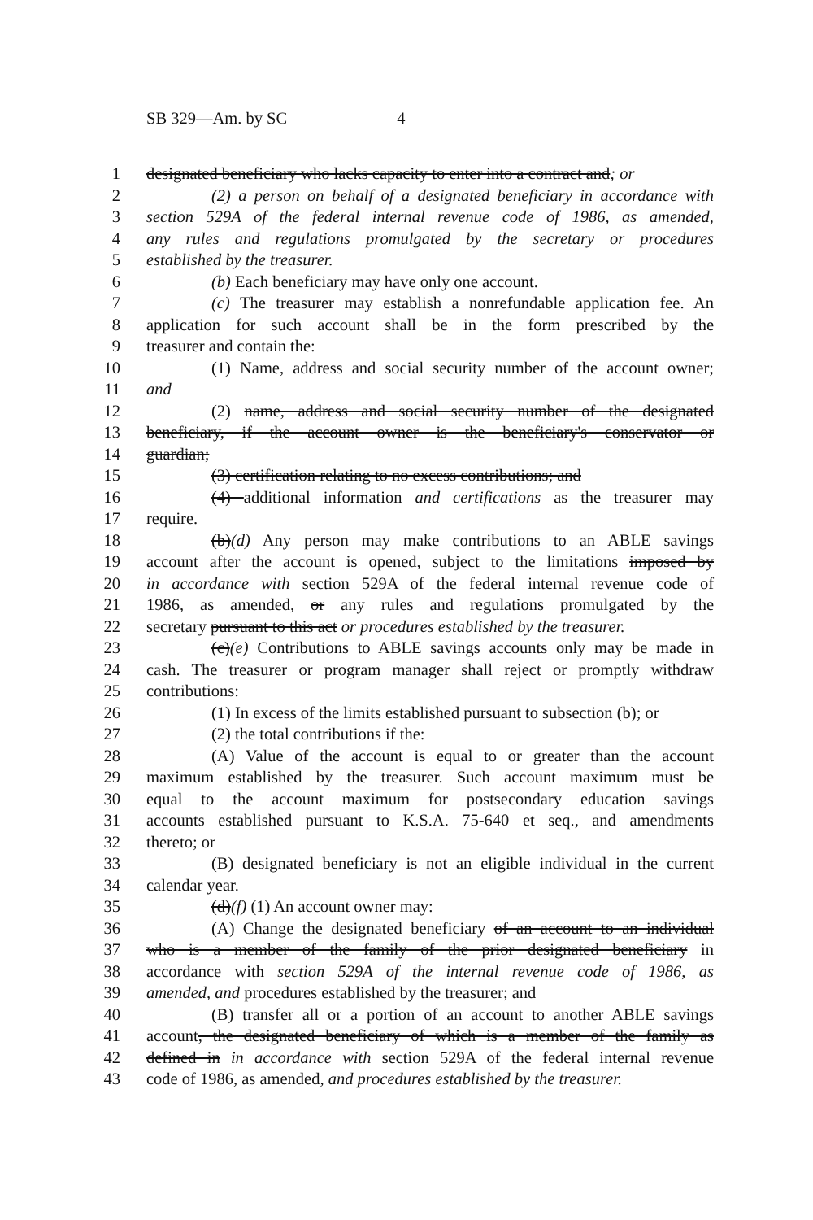SB 329—Am. by SC 4
1 designated beneficiary who lacks capacity to enter into a contract and; or
2 (2) a person on behalf of a designated beneficiary in accordance with
3 section 529A of the federal internal revenue code of 1986, as amended,
4 any rules and regulations promulgated by the secretary or procedures
5 established by the treasurer.
6 (b) Each beneficiary may have only one account.
7 (c) The treasurer may establish a nonrefundable application fee. An
8 application for such account shall be in the form prescribed by the
9 treasurer and contain the:
10 (1) Name, address and social security number of the account owner;
11 and
12 (2) name, address and social security number of the designated
13 beneficiary, if the account owner is the beneficiary's conservator or
14 guardian;
15 (3) certification relating to no excess contributions; and
16 (4) additional information and certifications as the treasurer may
17 require.
18 (b)(d) Any person may make contributions to an ABLE savings
19 account after the account is opened, subject to the limitations imposed by
20 in accordance with section 529A of the federal internal revenue code of
21 1986, as amended, or any rules and regulations promulgated by the
22 secretary pursuant to this act or procedures established by the treasurer.
23 (c)(e) Contributions to ABLE savings accounts only may be made in
24 cash. The treasurer or program manager shall reject or promptly withdraw
25 contributions:
26 (1) In excess of the limits established pursuant to subsection (b); or
27 (2) the total contributions if the:
28 (A) Value of the account is equal to or greater than the account
29 maximum established by the treasurer. Such account maximum must be
30 equal to the account maximum for postsecondary education savings
31 accounts established pursuant to K.S.A. 75-640 et seq., and amendments
32 thereto; or
33 (B) designated beneficiary is not an eligible individual in the current
34 calendar year.
35 (d)(f) (1) An account owner may:
36 (A) Change the designated beneficiary of an account to an individual
37 who is a member of the family of the prior designated beneficiary in
38 accordance with section 529A of the internal revenue code of 1986, as
39 amended, and procedures established by the treasurer; and
40 (B) transfer all or a portion of an account to another ABLE savings
41 account, the designated beneficiary of which is a member of the family as
42 defined in in accordance with section 529A of the federal internal revenue
43 code of 1986, as amended, and procedures established by the treasurer.